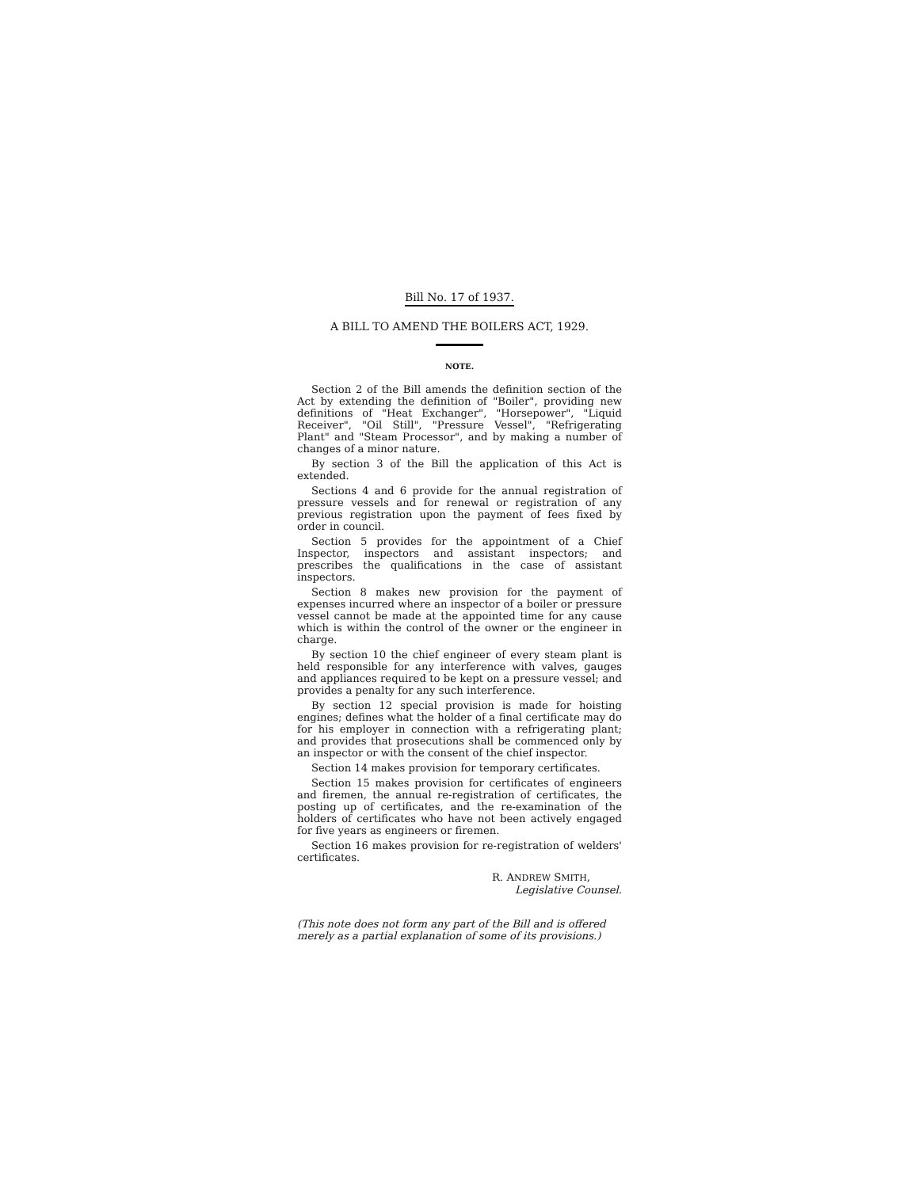Bill No. 17 of 1937.
A BILL TO AMEND THE BOILERS ACT, 1929.
NOTE.
Section 2 of the Bill amends the definition section of the Act by extending the definition of "Boiler", providing new definitions of "Heat Exchanger", "Horsepower", "Liquid Receiver", "Oil Still", "Pressure Vessel", "Refrigerating Plant" and "Steam Processor", and by making a number of changes of a minor nature.
By section 3 of the Bill the application of this Act is extended.
Sections 4 and 6 provide for the annual registration of pressure vessels and for renewal or registration of any previous registration upon the payment of fees fixed by order in council.
Section 5 provides for the appointment of a Chief Inspector, inspectors and assistant inspectors; and prescribes the qualifications in the case of assistant inspectors.
Section 8 makes new provision for the payment of expenses incurred where an inspector of a boiler or pressure vessel cannot be made at the appointed time for any cause which is within the control of the owner or the engineer in charge.
By section 10 the chief engineer of every steam plant is held responsible for any interference with valves, gauges and appliances required to be kept on a pressure vessel; and provides a penalty for any such interference.
By section 12 special provision is made for hoisting engines; defines what the holder of a final certificate may do for his employer in connection with a refrigerating plant; and provides that prosecutions shall be commenced only by an inspector or with the consent of the chief inspector.
Section 14 makes provision for temporary certificates.
Section 15 makes provision for certificates of engineers and firemen, the annual re-registration of certificates, the posting up of certificates, and the re-examination of the holders of certificates who have not been actively engaged for five years as engineers or firemen.
Section 16 makes provision for re-registration of welders' certificates.
R. ANDREW SMITH,
Legislative Counsel.
(This note does not form any part of the Bill and is offered merely as a partial explanation of some of its provisions.)